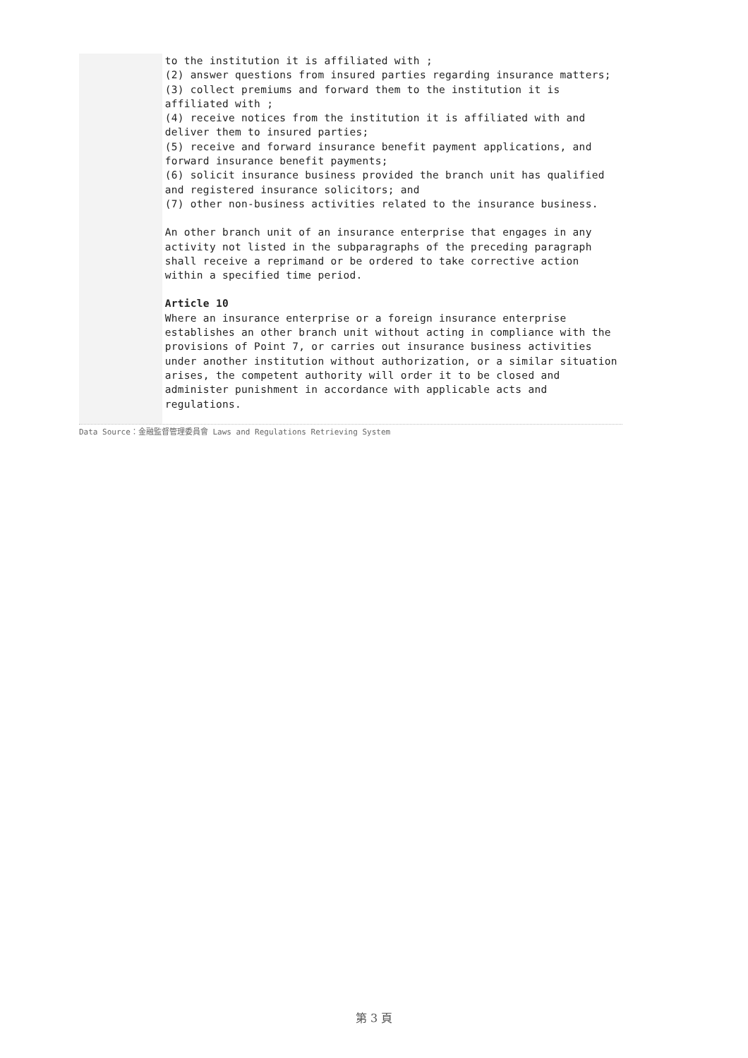to the institution it is affiliated with ;
(2) answer questions from insured parties regarding insurance matters;
(3) collect premiums and forward them to the institution it is affiliated with ;
(4) receive notices from the institution it is affiliated with and deliver them to insured parties;
(5) receive and forward insurance benefit payment applications, and forward insurance benefit payments;
(6) solicit insurance business provided the branch unit has qualified and registered insurance solicitors; and
(7) other non-business activities related to the insurance business.
An other branch unit of an insurance enterprise that engages in any activity not listed in the subparagraphs of the preceding paragraph shall receive a reprimand or be ordered to take corrective action within a specified time period.
Article 10
Where an insurance enterprise or a foreign insurance enterprise establishes an other branch unit without acting in compliance with the provisions of Point 7, or carries out insurance business activities under another institution without authorization, or a similar situation arises, the competent authority will order it to be closed and administer punishment in accordance with applicable acts and regulations.
Data Source：金融監督管理委員會 Laws and Regulations Retrieving System
第 3 頁